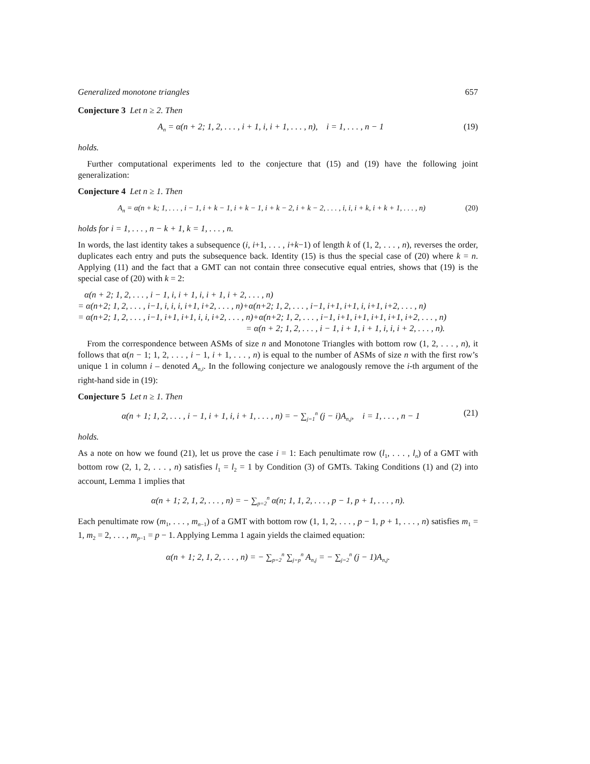Generalized monotone triangles 657
Conjecture 3 Let n ≥ 2. Then
A<sub>n</sub> = α(n + 2; 1, 2, . . . , i + 1, i, i + 1, . . . , n), i = 1, . . . , n − 1 (19)
holds.
Further computational experiments led to the conjecture that (15) and (19) have the following joint generalization:
Conjecture 4 Let n ≥ 1. Then
A<sub>n</sub> = α(n + k; 1, . . . , i − 1, i + k − 1, i + k − 1, i + k − 2, i + k − 2, . . . , i, i, i + k, i + k + 1, . . . , n) (20)
holds for i = 1, . . . , n − k + 1, k = 1, . . . , n.
In words, the last identity takes a subsequence (i, i+1, . . . , i+k−1) of length k of (1, 2, . . . , n), reverses the order, duplicates each entry and puts the subsequence back. Identity (15) is thus the special case of (20) where k = n. Applying (11) and the fact that a GMT can not contain three consecutive equal entries, shows that (19) is the special case of (20) with k = 2:
α(n + 2; 1, 2, . . . , i − 1, i, i + 1, i, i + 1, i + 2, . . . , n)
= α(n+2; 1, 2, . . . , i−1, i, i, i, i+1, i+2, . . . , n)+α(n+2; 1, 2, . . . , i−1, i+1, i+1, i, i+1, i+2, . . . , n)
= α(n+2; 1, 2, . . . , i−1, i+1, i+1, i, i, i+2, . . . , n)+α(n+2; 1, 2, . . . , i−1, i+1, i+1, i+1, i+1, i+2, . . . , n)
= α(n + 2; 1, 2, . . . , i − 1, i + 1, i + 1, i, i, i + 2, . . . , n).
From the correspondence between ASMs of size n and Monotone Triangles with bottom row (1, 2, . . . , n), it follows that α(n − 1; 1, 2, . . . , i − 1, i + 1, . . . , n) is equal to the number of ASMs of size n with the first row’s unique 1 in column i – denoted A<sub>n,i</sub>. In the following conjecture we analogously remove the i-th argument of the right-hand side in (19):
Conjecture 5 Let n ≥ 1. Then
α(n + 1; 1, 2, . . . , i − 1, i + 1, i, i + 1, . . . , n) = − ∑<sub>j=1</sub><sup>n</sup> (j − i)A<sub>n,j</sub>, i = 1, . . . , n − 1 (21)
holds.
As a note on how we found (21), let us prove the case i = 1: Each penultimate row (l<sub>1</sub>, . . . , l<sub>n</sub>) of a GMT with bottom row (2, 1, 2, . . . , n) satisfies l<sub>1</sub> = l<sub>2</sub> = 1 by Condition (3) of GMTs. Taking Conditions (1) and (2) into account, Lemma 1 implies that
α(n + 1; 2, 1, 2, . . . , n) = − ∑<sub>p=2</sub><sup>n</sup> α(n; 1, 1, 2, . . . , p − 1, p + 1, . . . , n).
Each penultimate row (m<sub>1</sub>, . . . , m<sub>n−1</sub>) of a GMT with bottom row (1, 1, 2, . . . , p − 1, p + 1, . . . , n) satisfies m<sub>1</sub> = 1, m<sub>2</sub> = 2, . . . , m<sub>p−1</sub> = p − 1. Applying Lemma 1 again yields the claimed equation:
α(n + 1; 2, 1, 2, . . . , n) = − ∑<sub>p=2</sub><sup>n</sup> ∑<sub>j=p</sub><sup>n</sup> A<sub>n,j</sub> = − ∑<sub>j=2</sub><sup>n</sup> (j − 1)A<sub>n,j</sub>.